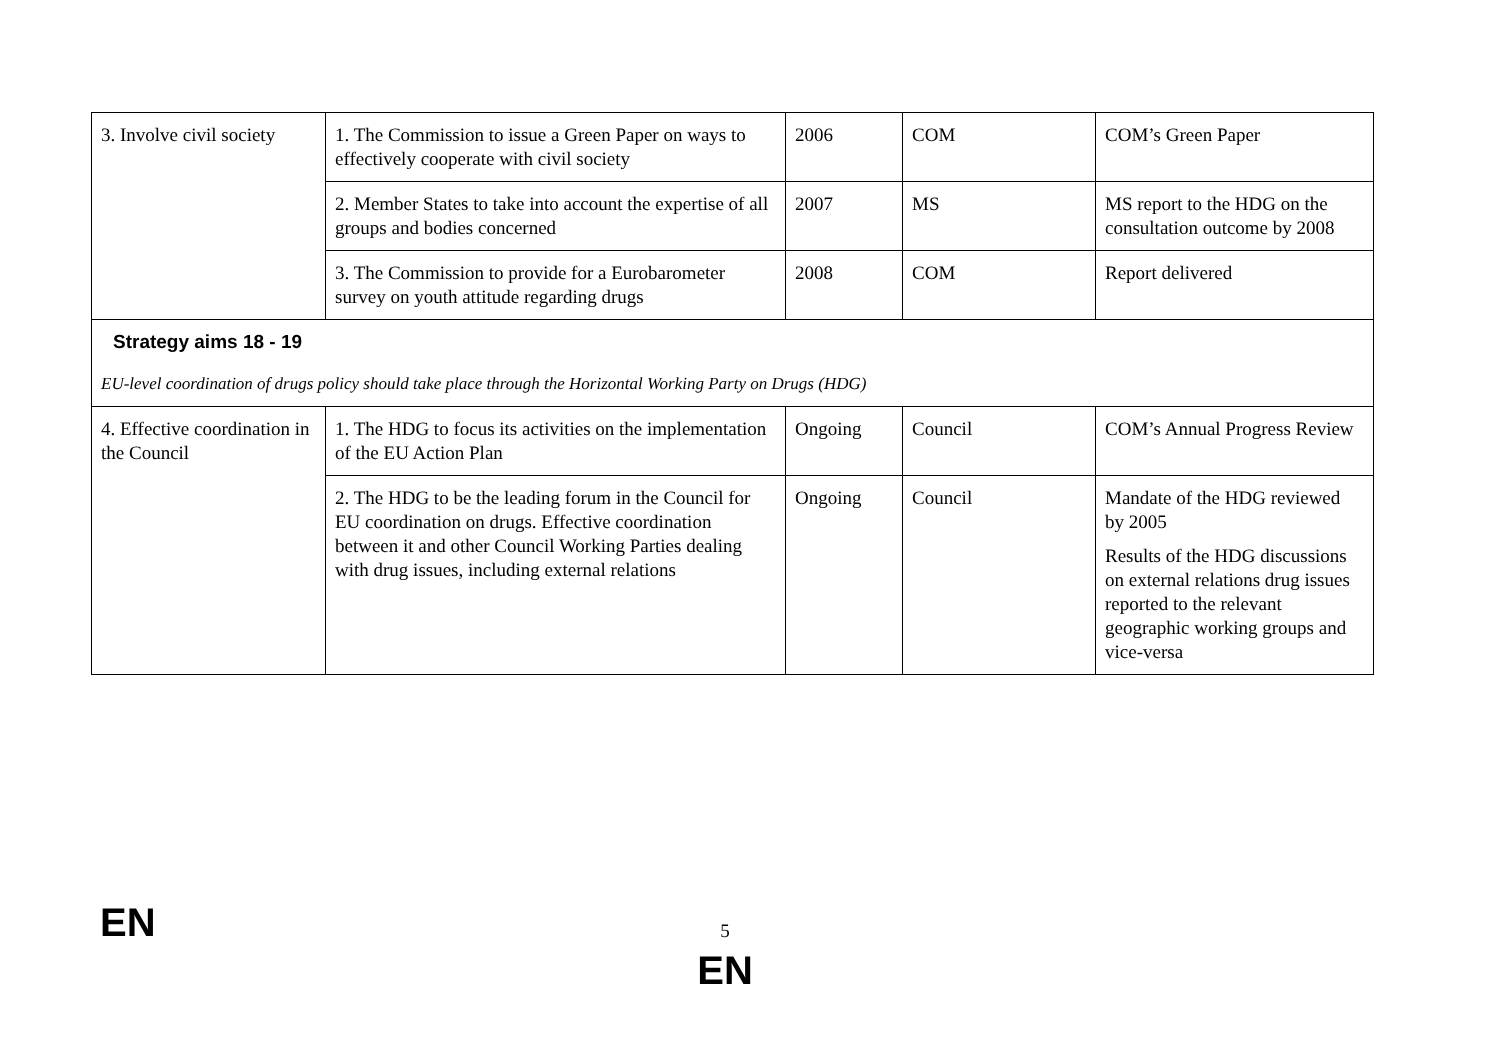| 3. Involve civil society | 1. The Commission to issue a Green Paper on ways to effectively cooperate with civil society | 2006 | COM | COM’s Green Paper |
| | 2. Member States to take into account the expertise of all groups and bodies concerned | 2007 | MS | MS report to the HDG on the consultation outcome by 2008 |
| | 3. The Commission to provide for a Eurobarometer survey on youth attitude regarding drugs | 2008 | COM | Report delivered |
| Strategy aims 18 - 19 EU-level coordination of drugs policy should take place through the Horizontal Working Party on Drugs (HDG) | | | | |
| 4. Effective coordination in the Council | 1. The HDG to focus its activities on the implementation of the EU Action Plan | Ongoing | Council | COM’s Annual Progress Review |
| | 2. The HDG to be the leading forum in the Council for EU coordination on drugs. Effective coordination between it and other Council Working Parties dealing with drug issues, including external relations | Ongoing | Council | Mandate of the HDG reviewed by 2005 Results of the HDG discussions on external relations drug issues reported to the relevant geographic working groups and vice-versa |
EN
5
EN